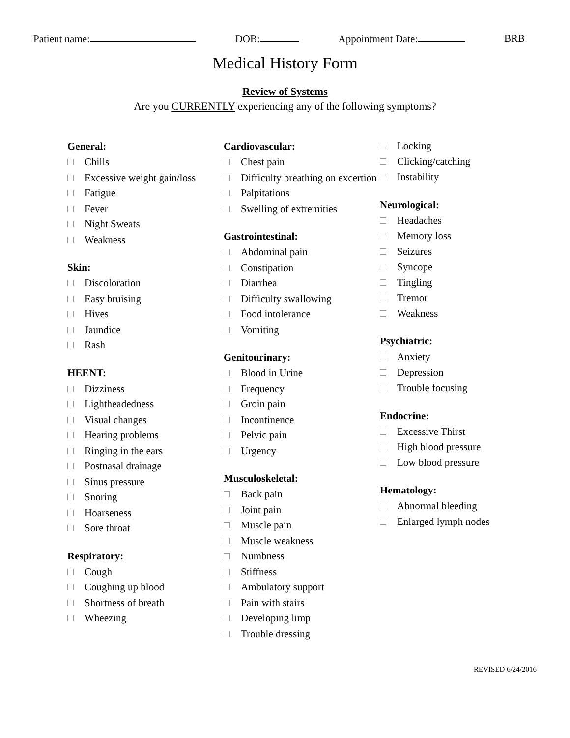Patient name: DOB: Appointment Date: BRB
Medical History Form
Review of Systems
Are you CURRENTLY experiencing any of the following symptoms?
General:
Chills
Excessive weight gain/loss
Fatigue
Fever
Night Sweats
Weakness
Skin:
Discoloration
Easy bruising
Hives
Jaundice
Rash
HEENT:
Dizziness
Lightheadedness
Visual changes
Hearing problems
Ringing in the ears
Postnasal drainage
Sinus pressure
Snoring
Hoarseness
Sore throat
Respiratory:
Cough
Coughing up blood
Shortness of breath
Wheezing
Cardiovascular:
Chest pain
Difficulty breathing on excertion
Palpitations
Swelling of extremities
Gastrointestinal:
Abdominal pain
Constipation
Diarrhea
Difficulty swallowing
Food intolerance
Vomiting
Genitourinary:
Blood in Urine
Frequency
Groin pain
Incontinence
Pelvic pain
Urgency
Musculoskeletal:
Back pain
Joint pain
Muscle pain
Muscle weakness
Numbness
Stiffness
Ambulatory support
Pain with stairs
Developing limp
Trouble dressing
Locking
Clicking/catching
Instability
Neurological:
Headaches
Memory loss
Seizures
Syncope
Tingling
Tremor
Weakness
Psychiatric:
Anxiety
Depression
Trouble focusing
Endocrine:
Excessive Thirst
High blood pressure
Low blood pressure
Hematology:
Abnormal bleeding
Enlarged lymph nodes
REVISED 6/24/2016